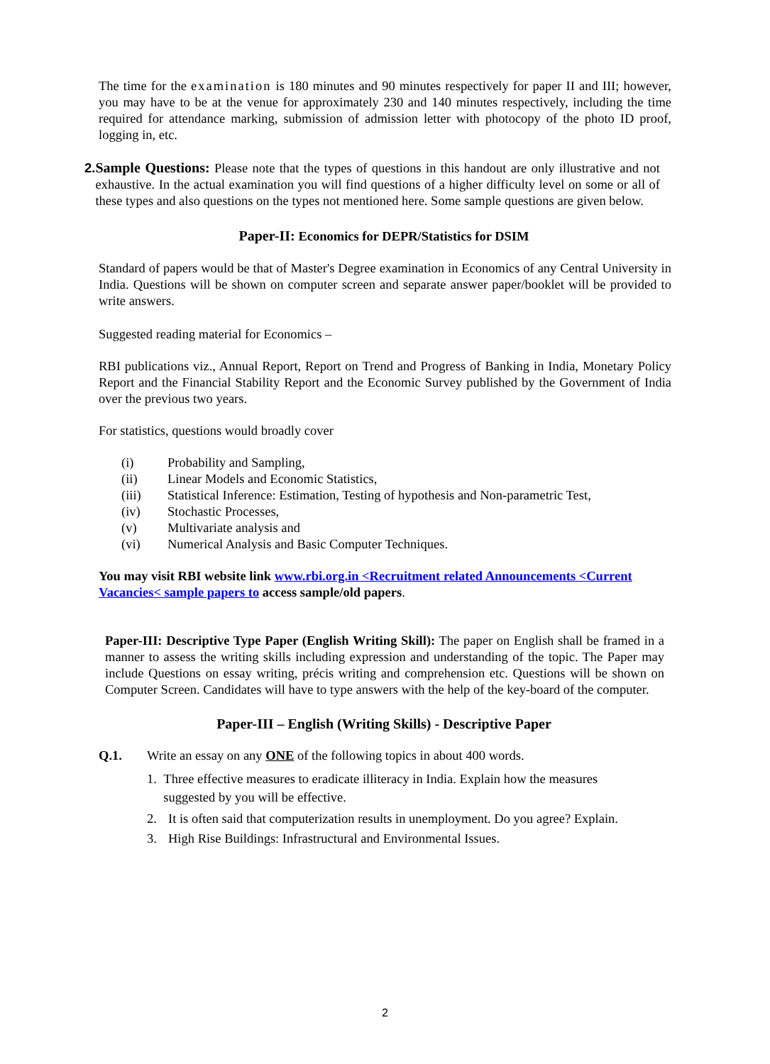The time for the examination is 180 minutes and 90 minutes respectively for paper II and III; however, you may have to be at the venue for approximately 230 and 140 minutes respectively, including the time required for attendance marking, submission of admission letter with photocopy of the photo ID proof, logging in, etc.
2. Sample Questions: Please note that the types of questions in this handout are only illustrative and not exhaustive. In the actual examination you will find questions of a higher difficulty level on some or all of these types and also questions on the types not mentioned here. Some sample questions are given below.
Paper-II: Economics for DEPR/Statistics for DSIM
Standard of papers would be that of Master's Degree examination in Economics of any Central University in India. Questions will be shown on computer screen and separate answer paper/booklet will be provided to write answers.
Suggested reading material for Economics –
RBI publications viz., Annual Report, Report on Trend and Progress of Banking in India, Monetary Policy Report and the Financial Stability Report and the Economic Survey published by the Government of India over the previous two years.
For statistics, questions would broadly cover
(i) Probability and Sampling,
(ii) Linear Models and Economic Statistics,
(iii) Statistical Inference: Estimation, Testing of hypothesis and Non-parametric Test,
(iv) Stochastic Processes,
(v) Multivariate analysis and
(vi) Numerical Analysis and Basic Computer Techniques.
You may visit RBI website link www.rbi.org.in <Recruitment related Announcements <Current Vacancies< sample papers to access sample/old papers.
Paper-III: Descriptive Type Paper (English Writing Skill): The paper on English shall be framed in a manner to assess the writing skills including expression and understanding of the topic. The Paper may include Questions on essay writing, précis writing and comprehension etc. Questions will be shown on Computer Screen. Candidates will have to type answers with the help of the key-board of the computer.
Paper-III – English (Writing Skills) - Descriptive Paper
Q.1. Write an essay on any ONE of the following topics in about 400 words.
1. Three effective measures to eradicate illiteracy in India. Explain how the measures suggested by you will be effective.
2. It is often said that computerization results in unemployment. Do you agree? Explain.
3. High Rise Buildings: Infrastructural and Environmental Issues.
2